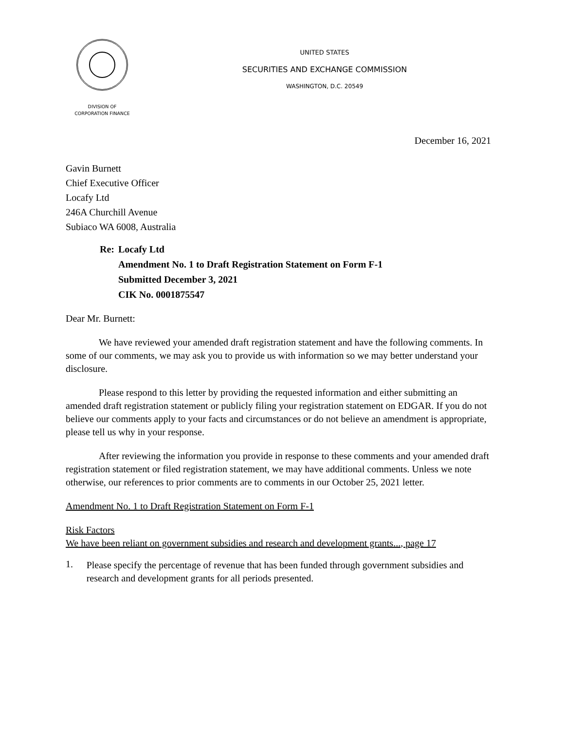DIVISION OF
CORPORATION FINANCE
UNITED STATES
SECURITIES AND EXCHANGE COMMISSION
WASHINGTON, D.C. 20549
December 16, 2021
Gavin Burnett
Chief Executive Officer
Locafy Ltd
246A Churchill Avenue
Subiaco WA 6008, Australia
Re: Locafy Ltd
Amendment No. 1 to Draft Registration Statement on Form F-1
Submitted December 3, 2021
CIK No. 0001875547
Dear Mr. Burnett:
We have reviewed your amended draft registration statement and have the following comments. In some of our comments, we may ask you to provide us with information so we may better understand your disclosure.
Please respond to this letter by providing the requested information and either submitting an amended draft registration statement or publicly filing your registration statement on EDGAR. If you do not believe our comments apply to your facts and circumstances or do not believe an amendment is appropriate, please tell us why in your response.
After reviewing the information you provide in response to these comments and your amended draft registration statement or filed registration statement, we may have additional comments. Unless we note otherwise, our references to prior comments are to comments in our October 25, 2021 letter.
Amendment No. 1 to Draft Registration Statement on Form F-1
Risk Factors
We have been reliant on government subsidies and research and development grants..., page 17
1.
Please specify the percentage of revenue that has been funded through government subsidies and research and development grants for all periods presented.